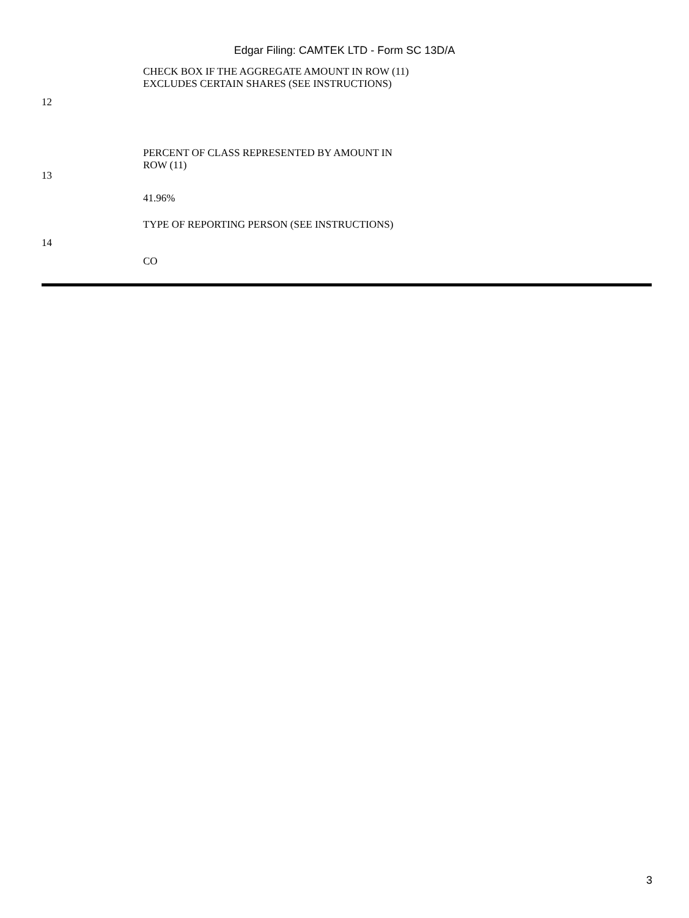Edgar Filing: CAMTEK LTD - Form SC 13D/A
| 12 | CHECK BOX IF THE AGGREGATE AMOUNT IN ROW (11) EXCLUDES CERTAIN SHARES (SEE INSTRUCTIONS) |
| 13 | PERCENT OF CLASS REPRESENTED BY AMOUNT IN ROW (11) 41.96% |
| 14 | TYPE OF REPORTING PERSON (SEE INSTRUCTIONS) CO |
3